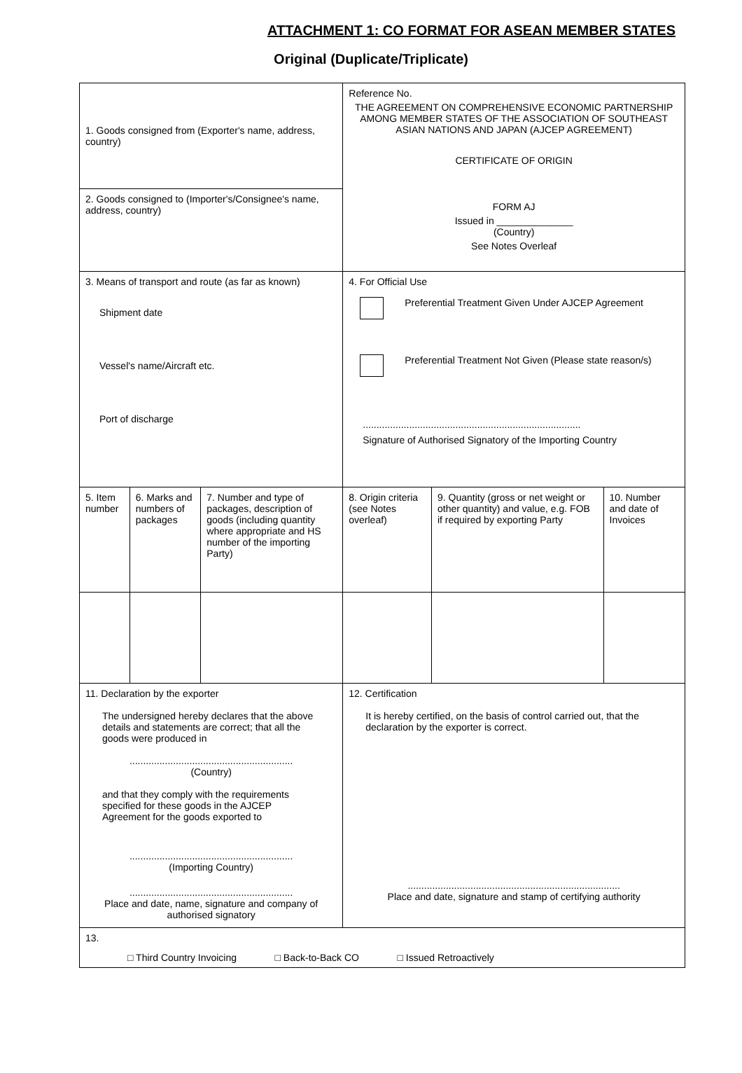ATTACHMENT 1: CO FORMAT FOR ASEAN MEMBER STATES
Original (Duplicate/Triplicate)
| 1. Goods consigned from (Exporter's name, address, country) | | | Reference No. THE AGREEMENT ON COMPREHENSIVE ECONOMIC PARTNERSHIP AMONG MEMBER STATES OF THE ASSOCIATION OF SOUTHEAST ASIAN NATIONS AND JAPAN (AJCEP AGREEMENT) CERTIFICATE OF ORIGIN FORM AJ Issued in ______________ (Country) See Notes Overleaf | | |
| 2. Goods consigned to (Importer's/Consignee's name, address, country) | | | | | |
| 3. Means of transport and route (as far as known) Shipment date Vessel's name/Aircraft etc. Port of discharge | | | 4. For Official Use Preferential Treatment Given Under AJCEP Agreement Preferential Treatment Not Given (Please state reason/s) ................................................................................ Signature of Authorised Signatory of the Importing Country | | |
| 5. Item number | 6. Marks and numbers of packages | 7. Number and type of packages, description of goods (including quantity where appropriate and HS number of the importing Party) | 8. Origin criteria (see Notes overleaf) | 9. Quantity (gross or net weight or other quantity) and value, e.g. FOB if required by exporting Party | 10. Number and date of Invoices |
| 11. Declaration by the exporter The undersigned hereby declares that the above details and statements are correct; that all the goods were produced in ............................................................ (Country) and that they comply with the requirements specified for these goods in the AJCEP Agreement for the goods exported to ............................................................ (Importing Country) ............................................................ Place and date, name, signature and company of authorised signatory | | | 12. Certification It is hereby certified, on the basis of control carried out, that the declaration by the exporter is correct. .............................................................................. Place and date, signature and stamp of certifying authority | | |
| 13. □ Third Country Invoicing □ Back-to-Back CO □ Issued Retroactively | | | | | |